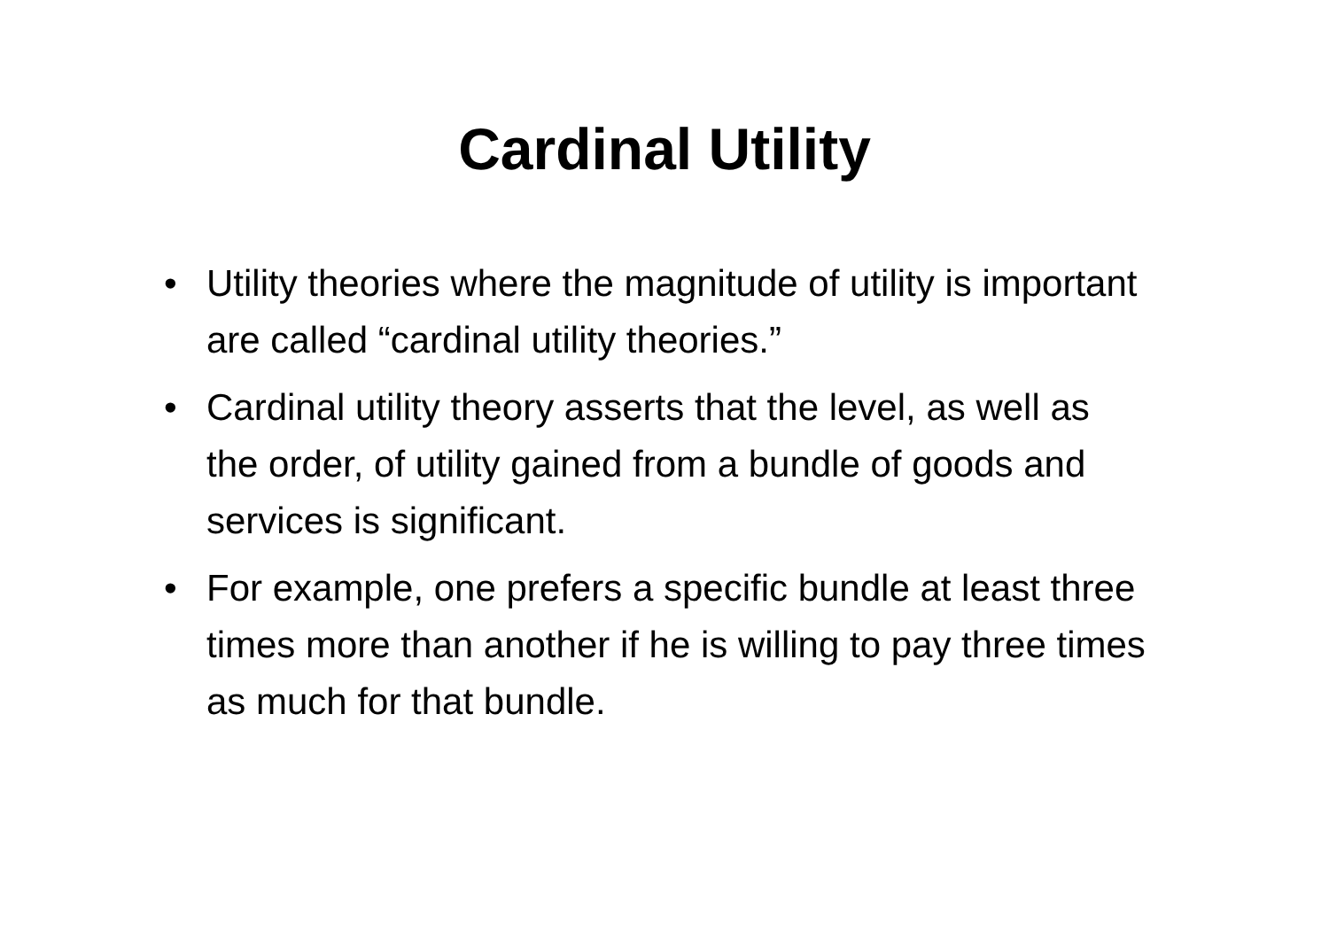Cardinal Utility
• Utility theories where the magnitude of utility is important are called “cardinal utility theories.”
• Cardinal utility theory asserts that the level, as well as the order, of utility gained from a bundle of goods and services is significant.
• For example, one prefers a specific bundle at least three times more than another if he is willing to pay three times as much for that bundle.